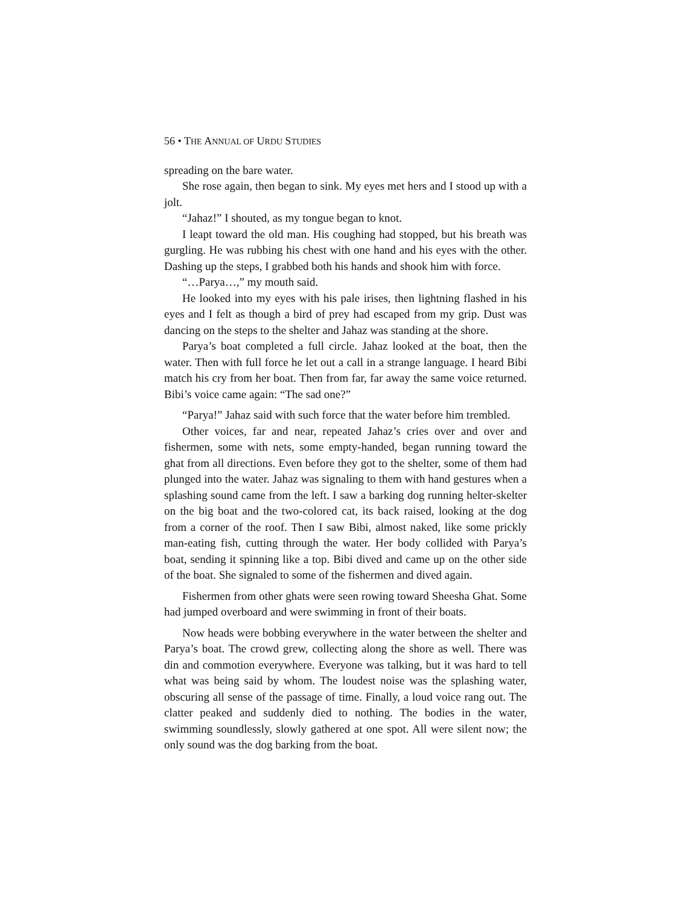56 • THE ANNUAL OF URDU STUDIES
spreading on the bare water.
She rose again, then began to sink. My eyes met hers and I stood up with a jolt.
“Jahaz!” I shouted, as my tongue began to knot.
I leapt toward the old man. His coughing had stopped, but his breath was gurgling. He was rubbing his chest with one hand and his eyes with the other. Dashing up the steps, I grabbed both his hands and shook him with force.
“…Parya…,” my mouth said.
He looked into my eyes with his pale irises, then lightning flashed in his eyes and I felt as though a bird of prey had escaped from my grip. Dust was dancing on the steps to the shelter and Jahaz was standing at the shore.
Parya’s boat completed a full circle. Jahaz looked at the boat, then the water. Then with full force he let out a call in a strange language. I heard Bibi match his cry from her boat. Then from far, far away the same voice returned. Bibi’s voice came again: “The sad one?”
“Parya!” Jahaz said with such force that the water before him trembled.
Other voices, far and near, repeated Jahaz’s cries over and over and fishermen, some with nets, some empty-handed, began running toward the ghat from all directions. Even before they got to the shelter, some of them had plunged into the water. Jahaz was signaling to them with hand gestures when a splashing sound came from the left. I saw a barking dog running helter-skelter on the big boat and the two-colored cat, its back raised, looking at the dog from a corner of the roof. Then I saw Bibi, almost naked, like some prickly man-eating fish, cutting through the water. Her body collided with Parya’s boat, sending it spinning like a top. Bibi dived and came up on the other side of the boat. She signaled to some of the fishermen and dived again.
Fishermen from other ghats were seen rowing toward Sheesha Ghat. Some had jumped overboard and were swimming in front of their boats.
Now heads were bobbing everywhere in the water between the shelter and Parya’s boat. The crowd grew, collecting along the shore as well. There was din and commotion everywhere. Everyone was talking, but it was hard to tell what was being said by whom. The loudest noise was the splashing water, obscuring all sense of the passage of time. Finally, a loud voice rang out. The clatter peaked and suddenly died to nothing. The bodies in the water, swimming soundlessly, slowly gathered at one spot. All were silent now; the only sound was the dog barking from the boat.